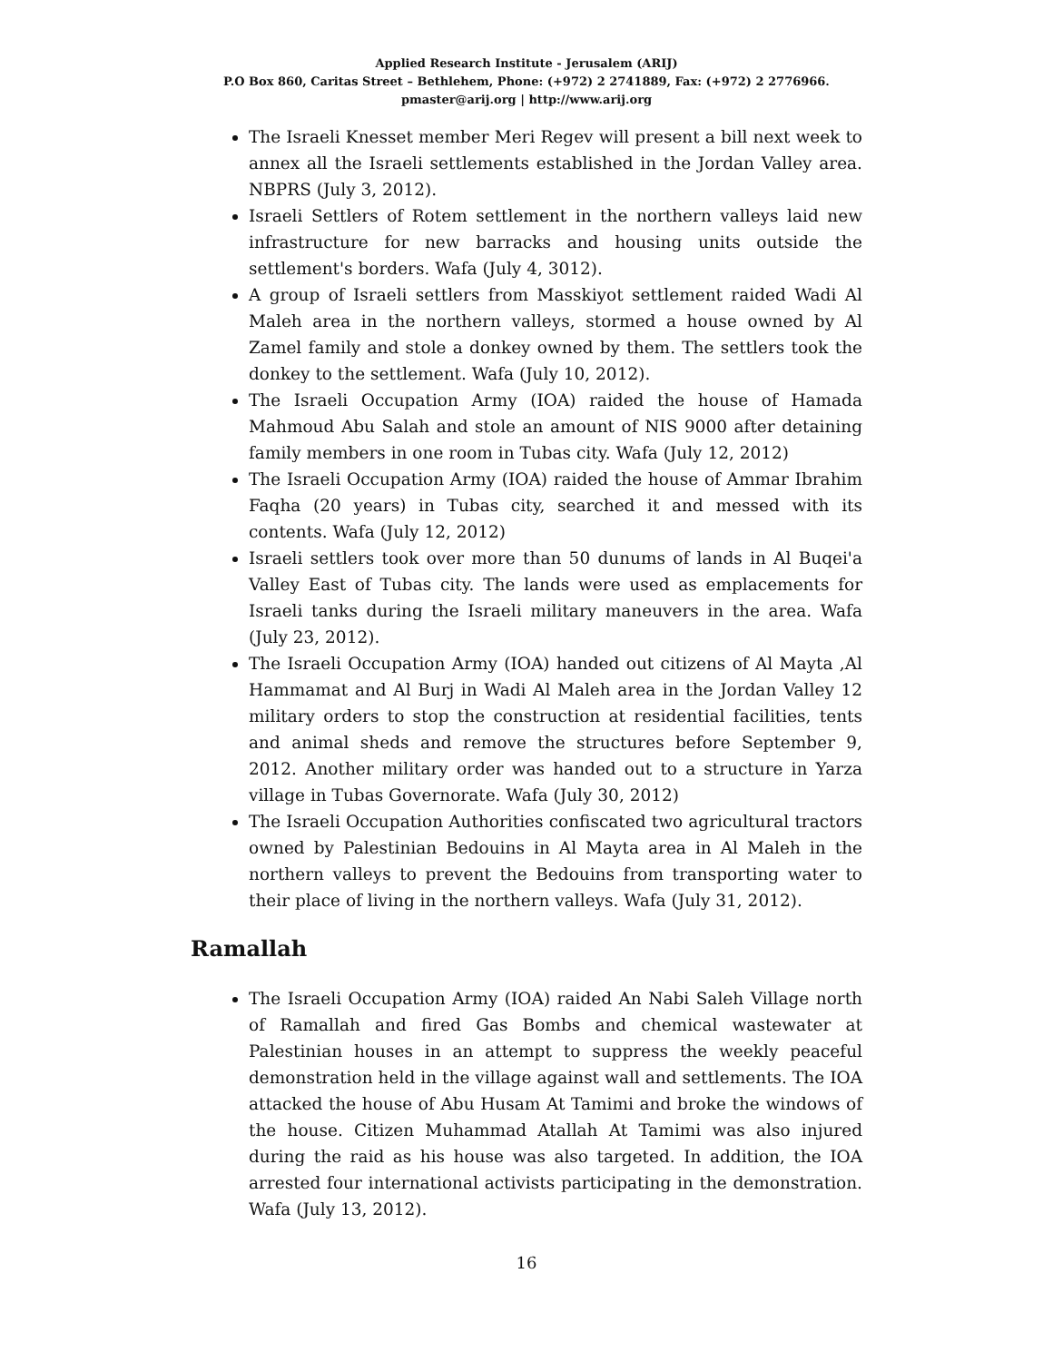Applied Research Institute - Jerusalem (ARIJ)
P.O Box 860, Caritas Street – Bethlehem, Phone: (+972) 2 2741889, Fax: (+972) 2 2776966.
pmaster@arij.org | http://www.arij.org
The Israeli Knesset member Meri Regev will present a bill next week to annex all the Israeli settlements established in the Jordan Valley area. NBPRS (July 3, 2012).
Israeli Settlers of Rotem settlement in the northern valleys laid new infrastructure for new barracks and housing units outside the settlement's borders. Wafa (July 4, 3012).
A group of Israeli settlers from Masskiyot settlement raided Wadi Al Maleh area in the northern valleys, stormed a house owned by Al Zamel family and stole a donkey owned by them. The settlers took the donkey to the settlement. Wafa (July 10, 2012).
The Israeli Occupation Army (IOA) raided the house of Hamada Mahmoud Abu Salah and stole an amount of NIS 9000 after detaining family members in one room in Tubas city. Wafa (July 12, 2012)
The Israeli Occupation Army (IOA) raided the house of Ammar Ibrahim Faqha (20 years) in Tubas city, searched it and messed with its contents. Wafa (July 12, 2012)
Israeli settlers took over more than 50 dunums of lands in Al Buqei'a Valley East of Tubas city. The lands were used as emplacements for Israeli tanks during the Israeli military maneuvers in the area. Wafa (July 23, 2012).
The Israeli Occupation Army (IOA) handed out citizens of Al Mayta ,Al Hammamat and Al Burj in Wadi Al Maleh area in the Jordan Valley 12 military orders to stop the construction at residential facilities, tents and animal sheds and remove the structures before September 9, 2012. Another military order was handed out to a structure in Yarza village in Tubas Governorate. Wafa (July 30, 2012)
The Israeli Occupation Authorities confiscated two agricultural tractors owned by Palestinian Bedouins in Al Mayta area in Al Maleh in the northern valleys to prevent the Bedouins from transporting water to their place of living in the northern valleys. Wafa (July 31, 2012).
Ramallah
The Israeli Occupation Army (IOA) raided An Nabi Saleh Village north of Ramallah and fired Gas Bombs and chemical wastewater at Palestinian houses in an attempt to suppress the weekly peaceful demonstration held in the village against wall and settlements. The IOA attacked the house of Abu Husam At Tamimi and broke the windows of the house. Citizen Muhammad Atallah At Tamimi was also injured during the raid as his house was also targeted. In addition, the IOA arrested four international activists participating in the demonstration. Wafa (July 13, 2012).
16